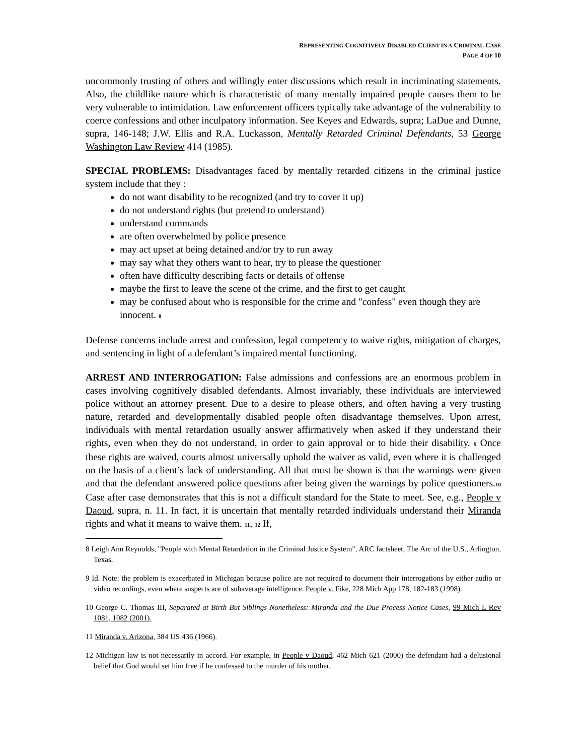REPRESENTING COGNITIVELY DISABLED CLIENT IN A CRIMINAL CASE
PAGE 4 OF 10
uncommonly trusting of others and willingly enter discussions which result in incriminating statements. Also, the childlike nature which is characteristic of many mentally impaired people causes them to be very vulnerable to intimidation. Law enforcement officers typically take advantage of the vulnerability to coerce confessions and other inculpatory information. See Keyes and Edwards, supra; LaDue and Dunne, supra, 146-148; J.W. Ellis and R.A. Luckasson, Mentally Retarded Criminal Defendants, 53 George Washington Law Review 414 (1985).
SPECIAL PROBLEMS: Disadvantages faced by mentally retarded citizens in the criminal justice system include that they :
do not want disability to be recognized (and try to cover it up)
do not understand rights (but pretend to understand)
understand commands
are often overwhelmed by police presence
may act upset at being detained and/or try to run away
may say what they others want to hear, try to please the questioner
often have difficulty describing facts or details of offense
maybe the first to leave the scene of the crime, and the first to get caught
may be confused about who is responsible for the crime and "confess" even though they are innocent. <sup>8</sup>
Defense concerns include arrest and confession, legal competency to waive rights, mitigation of charges, and sentencing in light of a defendant’s impaired mental functioning.
ARREST AND INTERROGATION: False admissions and confessions are an enormous problem in cases involving cognitively disabled defendants. Almost invariably, these individuals are interviewed police without an attorney present. Due to a desire to please others, and often having a very trusting nature, retarded and developmentally disabled people often disadvantage themselves. Upon arrest, individuals with mental retardation usually answer affirmatively when asked if they understand their rights, even when they do not understand, in order to gain approval or to hide their disability. <sup>9</sup> Once these rights are waived, courts almost universally uphold the waiver as valid, even where it is challenged on the basis of a client’s lack of understanding. All that must be shown is that the warnings were given and that the defendant answered police questions after being given the warnings by police questioners.<sup>10</sup> Case after case demonstrates that this is not a difficult standard for the State to meet. See, e.g., People v Daoud, supra, n. 11. In fact, it is uncertain that mentally retarded individuals understand their Miranda rights and what it means to waive them. <sup>11</sup>, <sup>12</sup> If,
8 Leigh Ann Reynolds, "People with Mental Retardation in the Criminal Justice System", ARC factsheet, The Arc of the U.S., Arlington, Texas.
9 Id. Note: the problem is exacerbated in Michigan because police are not required to document their interrogations by either audio or video recordings, even where suspects are of subaverage intelligence. People v. Fike, 228 Mich App 178, 182-183 (1998).
10 George C. Thomas III, Separated at Birth But Siblings Nonetheless: Miranda and the Due Process Notice Cases, 99 Mich L Rev 1081, 1082 (2001).
11 Miranda v. Arizona, 384 US 436 (1966).
12 Michigan law is not necessarily in accord. For example, in People v Daoud, 462 Mich 621 (2000) the defendant had a delusional belief that God would set him free if he confessed to the murder of his mother.